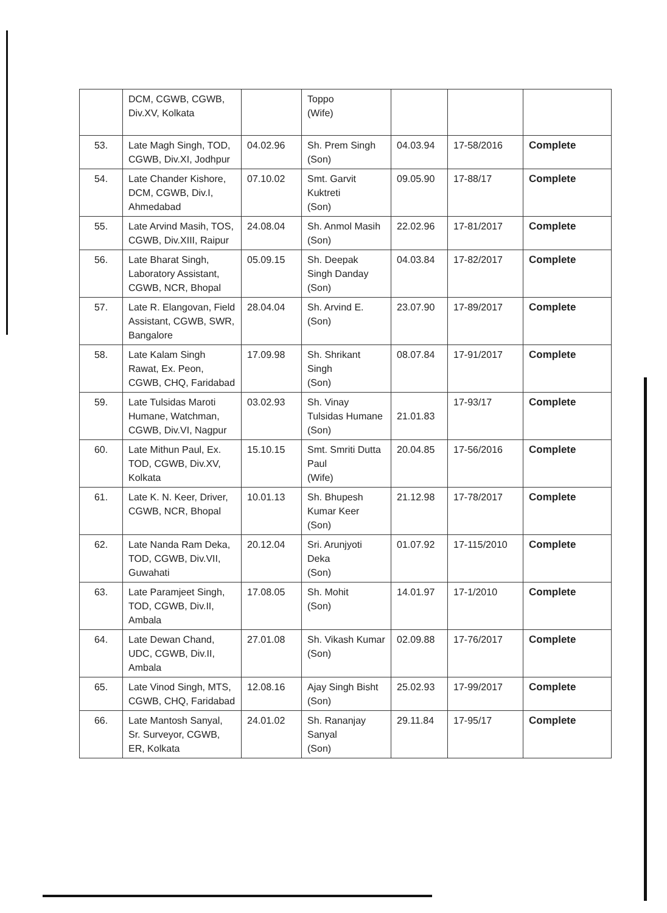| | DCM, CGWB, CGWB, Div.XV, Kolkata | | Toppo (Wife) | | | |
| 53. | Late Magh Singh, TOD, CGWB, Div.XI, Jodhpur | 04.02.96 | Sh. Prem Singh (Son) | 04.03.94 | 17-58/2016 | Complete |
| 54. | Late Chander Kishore, DCM, CGWB, Div.I, Ahmedabad | 07.10.02 | Smt. Garvit Kuktreti (Son) | 09.05.90 | 17-88/17 | Complete |
| 55. | Late Arvind Masih, TOS, CGWB, Div.XIII, Raipur | 24.08.04 | Sh. Anmol Masih (Son) | 22.02.96 | 17-81/2017 | Complete |
| 56. | Late Bharat Singh, Laboratory Assistant, CGWB, NCR, Bhopal | 05.09.15 | Sh. Deepak Singh Danday (Son) | 04.03.84 | 17-82/2017 | Complete |
| 57. | Late R. Elangovan, Field Assistant, CGWB, SWR, Bangalore | 28.04.04 | Sh. Arvind E. (Son) | 23.07.90 | 17-89/2017 | Complete |
| 58. | Late Kalam Singh Rawat, Ex. Peon, CGWB, CHQ, Faridabad | 17.09.98 | Sh. Shrikant Singh (Son) | 08.07.84 | 17-91/2017 | Complete |
| 59. | Late Tulsidas Maroti Humane, Watchman, CGWB, Div.VI, Nagpur | 03.02.93 | Sh. Vinay Tulsidas Humane (Son) | 21.01.83 | 17-93/17 | Complete |
| 60. | Late Mithun Paul, Ex. TOD, CGWB, Div.XV, Kolkata | 15.10.15 | Smt. Smriti Dutta Paul (Wife) | 20.04.85 | 17-56/2016 | Complete |
| 61. | Late K. N. Keer, Driver, CGWB, NCR, Bhopal | 10.01.13 | Sh. Bhupesh Kumar Keer (Son) | 21.12.98 | 17-78/2017 | Complete |
| 62. | Late Nanda Ram Deka, TOD, CGWB, Div.VII, Guwahati | 20.12.04 | Sri. Arunjyoti Deka (Son) | 01.07.92 | 17-115/2010 | Complete |
| 63. | Late Paramjeet Singh, TOD, CGWB, Div.II, Ambala | 17.08.05 | Sh. Mohit (Son) | 14.01.97 | 17-1/2010 | Complete |
| 64. | Late Dewan Chand, UDC, CGWB, Div.II, Ambala | 27.01.08 | Sh. Vikash Kumar (Son) | 02.09.88 | 17-76/2017 | Complete |
| 65. | Late Vinod Singh, MTS, CGWB, CHQ, Faridabad | 12.08.16 | Ajay Singh Bisht (Son) | 25.02.93 | 17-99/2017 | Complete |
| 66. | Late Mantosh Sanyal, Sr. Surveyor, CGWB, ER, Kolkata | 24.01.02 | Sh. Rananjay Sanyal (Son) | 29.11.84 | 17-95/17 | Complete |